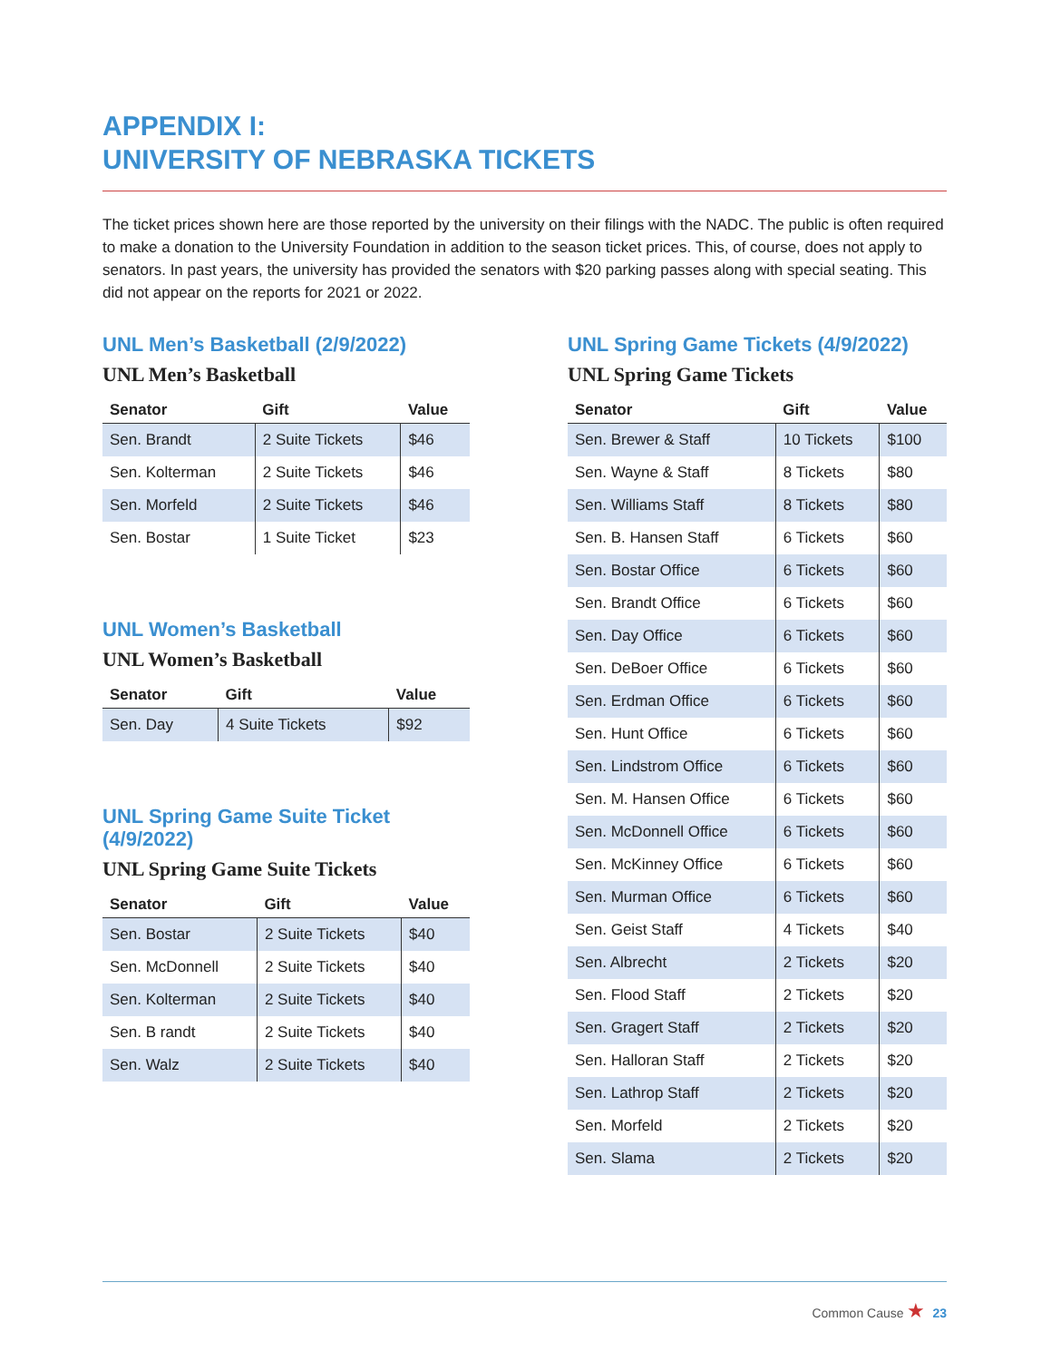APPENDIX I:
UNIVERSITY OF NEBRASKA TICKETS
The ticket prices shown here are those reported by the university on their filings with the NADC. The public is often required to make a donation to the University Foundation in addition to the season ticket prices. This, of course, does not apply to senators. In past years, the university has provided the senators with $20 parking passes along with special seating. This did not appear on the reports for 2021 or 2022.
UNL Men’s Basketball (2/9/2022)
UNL Men’s Basketball
| Senator | Gift | Value |
| --- | --- | --- |
| Sen. Brandt | 2 Suite Tickets | $46 |
| Sen. Kolterman | 2 Suite Tickets | $46 |
| Sen. Morfeld | 2 Suite Tickets | $46 |
| Sen. Bostar | 1 Suite Ticket | $23 |
UNL Women’s Basketball
UNL Women’s Basketball
| Senator | Gift | Value |
| --- | --- | --- |
| Sen. Day | 4 Suite Tickets | $92 |
UNL Spring Game Suite Ticket (4/9/2022)
UNL Spring Game Suite Tickets
| Senator | Gift | Value |
| --- | --- | --- |
| Sen. Bostar | 2 Suite Tickets | $40 |
| Sen. McDonnell | 2 Suite Tickets | $40 |
| Sen. Kolterman | 2 Suite Tickets | $40 |
| Sen. B randt | 2 Suite Tickets | $40 |
| Sen. Walz | 2 Suite Tickets | $40 |
UNL Spring Game Tickets (4/9/2022)
UNL Spring Game Tickets
| Senator | Gift | Value |
| --- | --- | --- |
| Sen. Brewer & Staff | 10 Tickets | $100 |
| Sen. Wayne & Staff | 8 Tickets | $80 |
| Sen. Williams Staff | 8 Tickets | $80 |
| Sen. B. Hansen Staff | 6 Tickets | $60 |
| Sen. Bostar Office | 6 Tickets | $60 |
| Sen. Brandt Office | 6 Tickets | $60 |
| Sen. Day Office | 6 Tickets | $60 |
| Sen. DeBoer Office | 6 Tickets | $60 |
| Sen. Erdman Office | 6 Tickets | $60 |
| Sen. Hunt Office | 6 Tickets | $60 |
| Sen. Lindstrom Office | 6 Tickets | $60 |
| Sen. M. Hansen Office | 6 Tickets | $60 |
| Sen. McDonnell Office | 6 Tickets | $60 |
| Sen. McKinney Office | 6 Tickets | $60 |
| Sen. Murman Office | 6 Tickets | $60 |
| Sen. Geist Staff | 4 Tickets | $40 |
| Sen. Albrecht | 2 Tickets | $20 |
| Sen. Flood Staff | 2 Tickets | $20 |
| Sen. Gragert Staff | 2 Tickets | $20 |
| Sen. Halloran Staff | 2 Tickets | $20 |
| Sen. Lathrop Staff | 2 Tickets | $20 |
| Sen. Morfeld | 2 Tickets | $20 |
| Sen. Slama | 2 Tickets | $20 |
Common Cause ★ 23